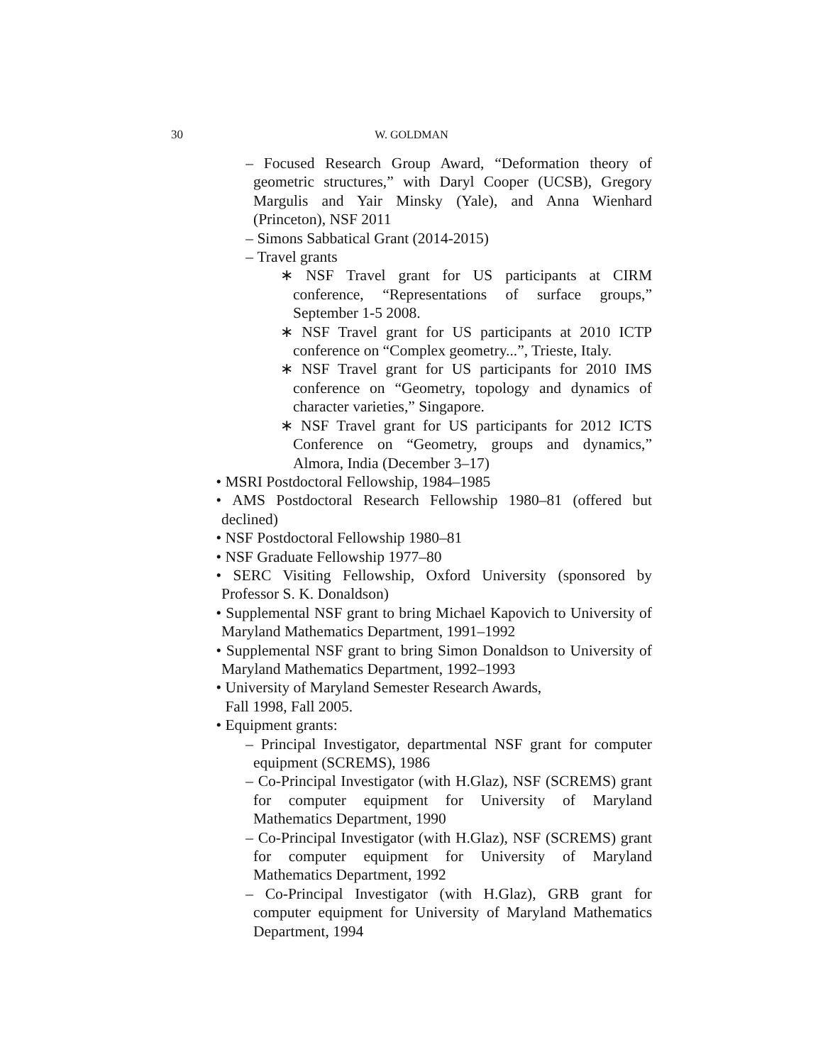30
W. GOLDMAN
– Focused Research Group Award, “Deformation theory of geometric structures,” with Daryl Cooper (UCSB), Gregory Margulis and Yair Minsky (Yale), and Anna Wienhard (Princeton), NSF 2011
– Simons Sabbatical Grant (2014-2015)
– Travel grants
∗ NSF Travel grant for US participants at CIRM conference, “Representations of surface groups,” September 1-5 2008.
∗ NSF Travel grant for US participants at 2010 ICTP conference on “Complex geometry...”, Trieste, Italy.
∗ NSF Travel grant for US participants for 2010 IMS conference on “Geometry, topology and dynamics of character varieties,” Singapore.
∗ NSF Travel grant for US participants for 2012 ICTS Conference on “Geometry, groups and dynamics,” Almora, India (December 3–17)
• MSRI Postdoctoral Fellowship, 1984–1985
• AMS Postdoctoral Research Fellowship 1980–81 (offered but declined)
• NSF Postdoctoral Fellowship 1980–81
• NSF Graduate Fellowship 1977–80
• SERC Visiting Fellowship, Oxford University (sponsored by Professor S. K. Donaldson)
• Supplemental NSF grant to bring Michael Kapovich to University of Maryland Mathematics Department, 1991–1992
• Supplemental NSF grant to bring Simon Donaldson to University of Maryland Mathematics Department, 1992–1993
• University of Maryland Semester Research Awards,
Fall 1998, Fall 2005.
• Equipment grants:
– Principal Investigator, departmental NSF grant for computer equipment (SCREMS), 1986
– Co-Principal Investigator (with H.Glaz), NSF (SCREMS) grant for computer equipment for University of Maryland Mathematics Department, 1990
– Co-Principal Investigator (with H.Glaz), NSF (SCREMS) grant for computer equipment for University of Maryland Mathematics Department, 1992
– Co-Principal Investigator (with H.Glaz), GRB grant for computer equipment for University of Maryland Mathematics Department, 1994